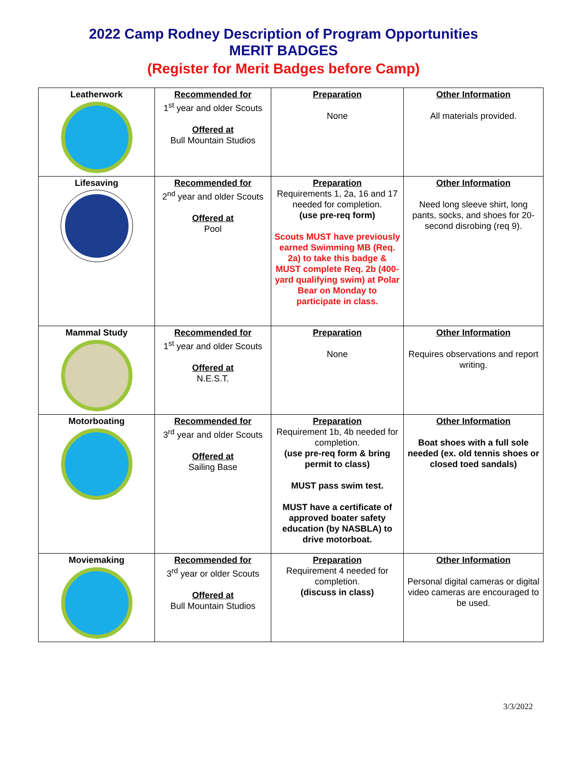2022 Camp Rodney Description of Program Opportunities
MERIT BADGES
(Register for Merit Badges before Camp)
| Leatherwork | Recommended for 1<sup>st</sup> year and older Scouts Offered at Bull Mountain Studios | Preparation None | Other Information All materials provided. |
| Lifesaving | Recommended for 2<sup>nd</sup> year and older Scouts Offered at Pool | Preparation Requirements 1, 2a, 16 and 17 needed for completion. (use pre-req form) Scouts MUST have previously earned Swimming MB (Req. 2a) to take this badge & MUST complete Req. 2b (400-yard qualifying swim) at Polar Bear on Monday to participate in class. | Other Information Need long sleeve shirt, long pants, socks, and shoes for 20-second disrobing (req 9). |
| Mammal Study | Recommended for 1<sup>st</sup> year and older Scouts Offered at N.E.S.T. | Preparation None | Other Information Requires observations and report writing. |
| Motorboating | Recommended for 3<sup>rd</sup> year and older Scouts Offered at Sailing Base | Preparation Requirement 1b, 4b needed for completion. (use pre-req form & bring permit to class) MUST pass swim test. MUST have a certificate of approved boater safety education (by NASBLA) to drive motorboat. | Other Information Boat shoes with a full sole needed (ex. old tennis shoes or closed toed sandals) |
| Moviemaking | Recommended for 3<sup>rd</sup> year or older Scouts Offered at Bull Mountain Studios | Preparation Requirement 4 needed for completion. (discuss in class) | Other Information Personal digital cameras or digital video cameras are encouraged to be used. |
3/3/2022